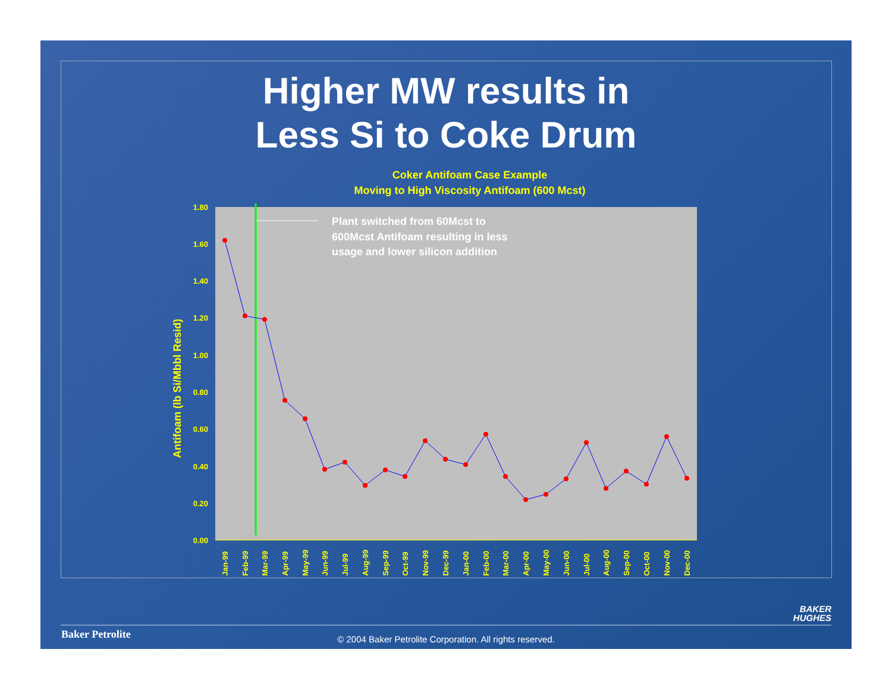Higher MW results in
Less Si to Coke Drum
Coker Antifoam Case Example
Moving to High Viscosity Antifoam (600 Mcst)
0.00
0.20
0.40
0.60
0.80
1.00
1.20
1.40
1.60
1.80
Antifoam (lb Si/Mbbl Resid)
Plant switched from 60Mcst to 600Mcst Antifoam resulting in less usage and lower silicon addition
Jan-99
Feb-99
Mar-99
Apr-99
May-99
Jun-99
Jul-99
Aug-99
Sep-99
Oct-99
Nov-99
Dec-99
Jan-00
Feb-00
Mar-00
Apr-00
May-00
Jun-00
Jul-00
Aug-00
Sep-00
Oct-00
Nov-00
Dec-00
BAKER
HUGHES
Baker Petrolite
© 2004 Baker Petrolite Corporation. All rights reserved.